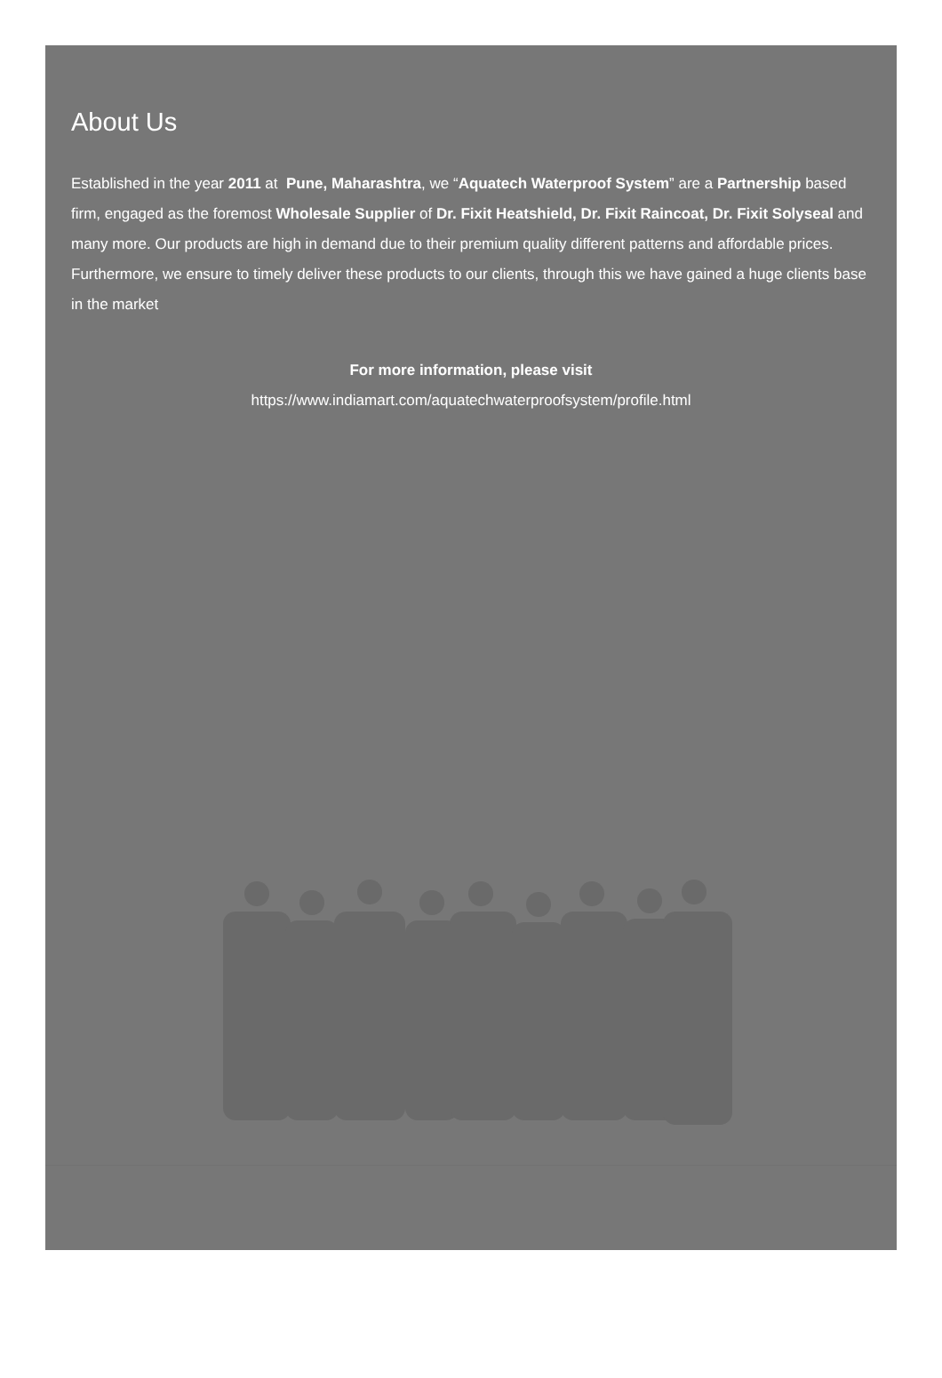About Us
Established in the year 2011 at Pune, Maharashtra, we “Aquatech Waterproof System” are a Partnership based firm, engaged as the foremost Wholesale Supplier of Dr. Fixit Heatshield, Dr. Fixit Raincoat, Dr. Fixit Solyseal and many more. Our products are high in demand due to their premium quality different patterns and affordable prices. Furthermore, we ensure to timely deliver these products to our clients, through this we have gained a huge clients base in the market
For more information, please visit
https://www.indiamart.com/aquatechwaterproofsystem/profile.html